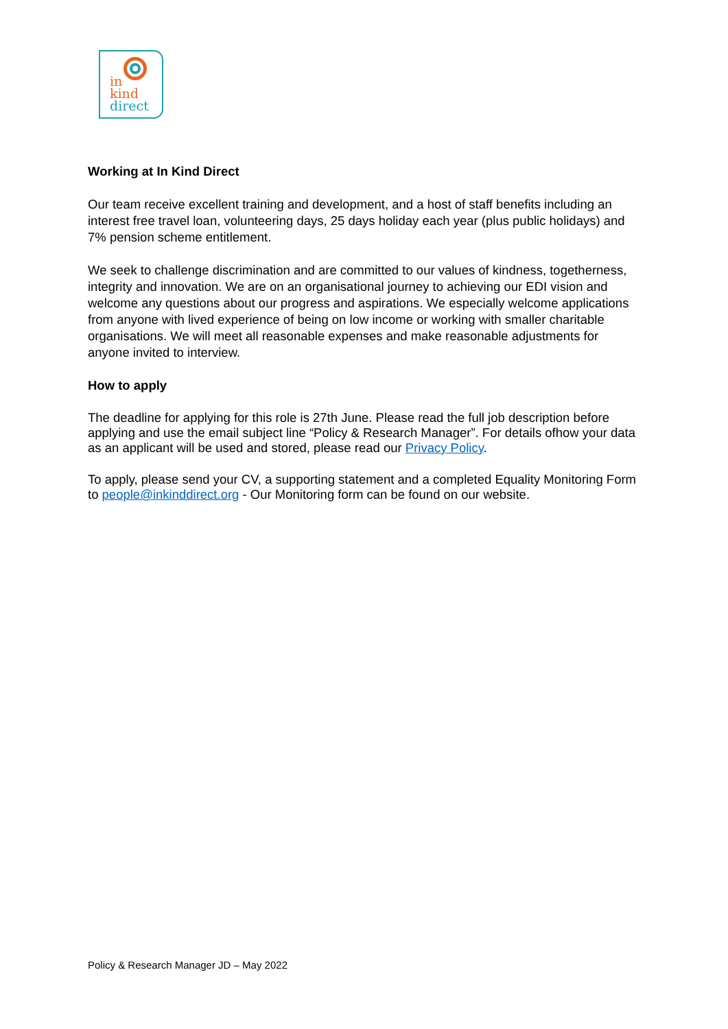in
kind
direct
Working at In Kind Direct
Our team receive excellent training and development, and a host of staff benefits including an interest free travel loan, volunteering days, 25 days holiday each year (plus public holidays) and 7% pension scheme entitlement.
We seek to challenge discrimination and are committed to our values of kindness, togetherness, integrity and innovation. We are on an organisational journey to achieving our EDI vision and welcome any questions about our progress and aspirations. We especially welcome applications from anyone with lived experience of being on low income or working with smaller charitable organisations. We will meet all reasonable expenses and make reasonable adjustments for anyone invited to interview.
How to apply
The deadline for applying for this role is 27th June. Please read the full job description before applying and use the email subject line “Policy & Research Manager”. For details ofhow your data as an applicant will be used and stored, please read our Privacy Policy.
To apply, please send your CV, a supporting statement and a completed Equality Monitoring Form to people@inkinddirect.org - Our Monitoring form can be found on our website.
Policy & Research Manager JD – May 2022